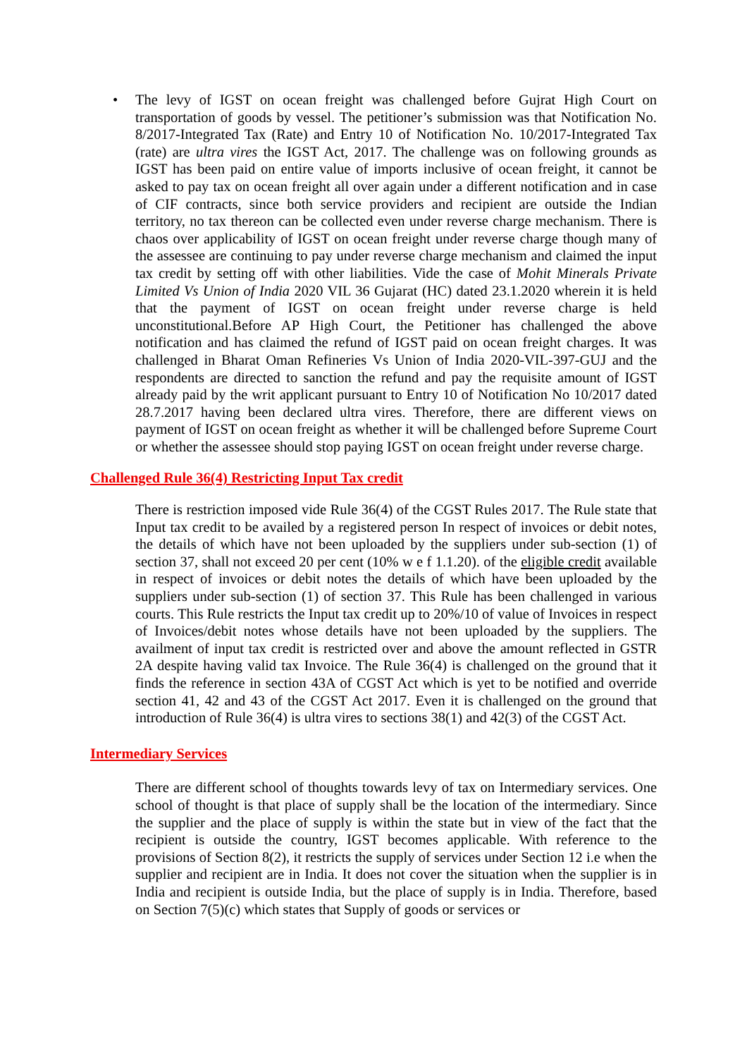• The levy of IGST on ocean freight was challenged before Gujrat High Court on transportation of goods by vessel. The petitioner’s submission was that Notification No. 8/2017-Integrated Tax (Rate) and Entry 10 of Notification No. 10/2017-Integrated Tax (rate) are ultra vires the IGST Act, 2017. The challenge was on following grounds as IGST has been paid on entire value of imports inclusive of ocean freight, it cannot be asked to pay tax on ocean freight all over again under a different notification and in case of CIF contracts, since both service providers and recipient are outside the Indian territory, no tax thereon can be collected even under reverse charge mechanism. There is chaos over applicability of IGST on ocean freight under reverse charge though many of the assessee are continuing to pay under reverse charge mechanism and claimed the input tax credit by setting off with other liabilities. Vide the case of Mohit Minerals Private Limited Vs Union of India 2020 VIL 36 Gujarat (HC) dated 23.1.2020 wherein it is held that the payment of IGST on ocean freight under reverse charge is held unconstitutional.Before AP High Court, the Petitioner has challenged the above notification and has claimed the refund of IGST paid on ocean freight charges. It was challenged in Bharat Oman Refineries Vs Union of India 2020-VIL-397-GUJ and the respondents are directed to sanction the refund and pay the requisite amount of IGST already paid by the writ applicant pursuant to Entry 10 of Notification No 10/2017 dated 28.7.2017 having been declared ultra vires. Therefore, there are different views on payment of IGST on ocean freight as whether it will be challenged before Supreme Court or whether the assessee should stop paying IGST on ocean freight under reverse charge.
Challenged Rule 36(4) Restricting Input Tax credit
There is restriction imposed vide Rule 36(4) of the CGST Rules 2017. The Rule state that Input tax credit to be availed by a registered person In respect of invoices or debit notes, the details of which have not been uploaded by the suppliers under sub-section (1) of section 37, shall not exceed 20 per cent (10% w e f 1.1.20). of the eligible credit available in respect of invoices or debit notes the details of which have been uploaded by the suppliers under sub-section (1) of section 37. This Rule has been challenged in various courts. This Rule restricts the Input tax credit up to 20%/10 of value of Invoices in respect of Invoices/debit notes whose details have not been uploaded by the suppliers. The availment of input tax credit is restricted over and above the amount reflected in GSTR 2A despite having valid tax Invoice. The Rule 36(4) is challenged on the ground that it finds the reference in section 43A of CGST Act which is yet to be notified and override section 41, 42 and 43 of the CGST Act 2017. Even it is challenged on the ground that introduction of Rule 36(4) is ultra vires to sections 38(1) and 42(3) of the CGST Act.
Intermediary Services
There are different school of thoughts towards levy of tax on Intermediary services. One school of thought is that place of supply shall be the location of the intermediary. Since the supplier and the place of supply is within the state but in view of the fact that the recipient is outside the country, IGST becomes applicable. With reference to the provisions of Section 8(2), it restricts the supply of services under Section 12 i.e when the supplier and recipient are in India. It does not cover the situation when the supplier is in India and recipient is outside India, but the place of supply is in India. Therefore, based on Section 7(5)(c) which states that Supply of goods or services or